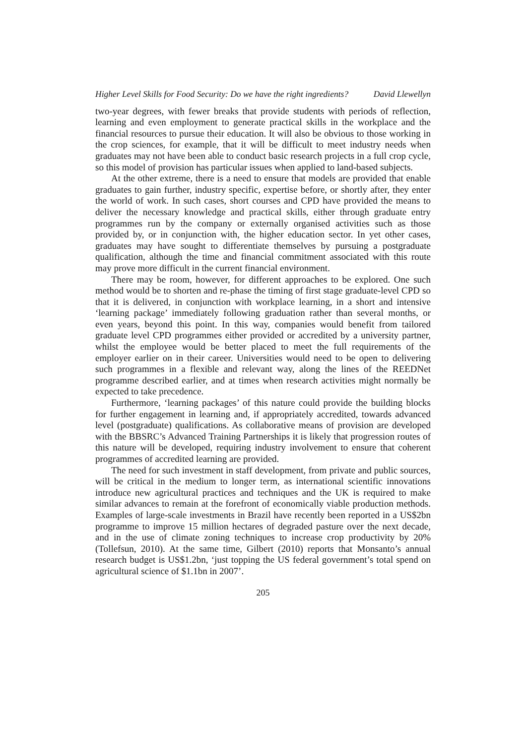Higher Level Skills for Food Security: Do we have the right ingredients? David Llewellyn
two-year degrees, with fewer breaks that provide students with periods of reflection, learning and even employment to generate practical skills in the workplace and the financial resources to pursue their education. It will also be obvious to those working in the crop sciences, for example, that it will be difficult to meet industry needs when graduates may not have been able to conduct basic research projects in a full crop cycle, so this model of provision has particular issues when applied to land-based subjects.
At the other extreme, there is a need to ensure that models are provided that enable graduates to gain further, industry specific, expertise before, or shortly after, they enter the world of work. In such cases, short courses and CPD have provided the means to deliver the necessary knowledge and practical skills, either through graduate entry programmes run by the company or externally organised activities such as those provided by, or in conjunction with, the higher education sector. In yet other cases, graduates may have sought to differentiate themselves by pursuing a postgraduate qualification, although the time and financial commitment associated with this route may prove more difficult in the current financial environment.
There may be room, however, for different approaches to be explored. One such method would be to shorten and re-phase the timing of first stage graduate-level CPD so that it is delivered, in conjunction with workplace learning, in a short and intensive ‘learning package’ immediately following graduation rather than several months, or even years, beyond this point. In this way, companies would benefit from tailored graduate level CPD programmes either provided or accredited by a university partner, whilst the employee would be better placed to meet the full requirements of the employer earlier on in their career. Universities would need to be open to delivering such programmes in a flexible and relevant way, along the lines of the REEDNet programme described earlier, and at times when research activities might normally be expected to take precedence.
Furthermore, ‘learning packages’ of this nature could provide the building blocks for further engagement in learning and, if appropriately accredited, towards advanced level (postgraduate) qualifications. As collaborative means of provision are developed with the BBSRC’s Advanced Training Partnerships it is likely that progression routes of this nature will be developed, requiring industry involvement to ensure that coherent programmes of accredited learning are provided.
The need for such investment in staff development, from private and public sources, will be critical in the medium to longer term, as international scientific innovations introduce new agricultural practices and techniques and the UK is required to make similar advances to remain at the forefront of economically viable production methods. Examples of large-scale investments in Brazil have recently been reported in a US$2bn programme to improve 15 million hectares of degraded pasture over the next decade, and in the use of climate zoning techniques to increase crop productivity by 20% (Tollefsun, 2010). At the same time, Gilbert (2010) reports that Monsanto’s annual research budget is US$1.2bn, ‘just topping the US federal government’s total spend on agricultural science of $1.1bn in 2007’.
205